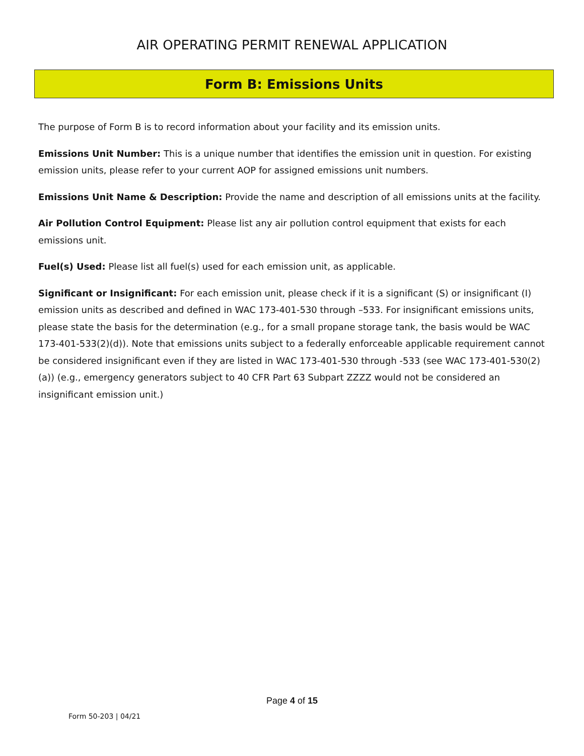AIR OPERATING PERMIT RENEWAL APPLICATION
Form B: Emissions Units
The purpose of Form B is to record information about your facility and its emission units.
Emissions Unit Number: This is a unique number that identifies the emission unit in question. For existing emission units, please refer to your current AOP for assigned emissions unit numbers.
Emissions Unit Name & Description: Provide the name and description of all emissions units at the facility.
Air Pollution Control Equipment: Please list any air pollution control equipment that exists for each emissions unit.
Fuel(s) Used: Please list all fuel(s) used for each emission unit, as applicable.
Significant or Insignificant: For each emission unit, please check if it is a significant (S) or insignificant (I) emission units as described and defined in WAC 173-401-530 through –533. For insignificant emissions units, please state the basis for the determination (e.g., for a small propane storage tank, the basis would be WAC 173-401-533(2)(d)). Note that emissions units subject to a federally enforceable applicable requirement cannot be considered insignificant even if they are listed in WAC 173-401-530 through -533 (see WAC 173-401-530(2)(a)) (e.g., emergency generators subject to 40 CFR Part 63 Subpart ZZZZ would not be considered an insignificant emission unit.)
Page 4 of 15
Form 50-203 | 04/21